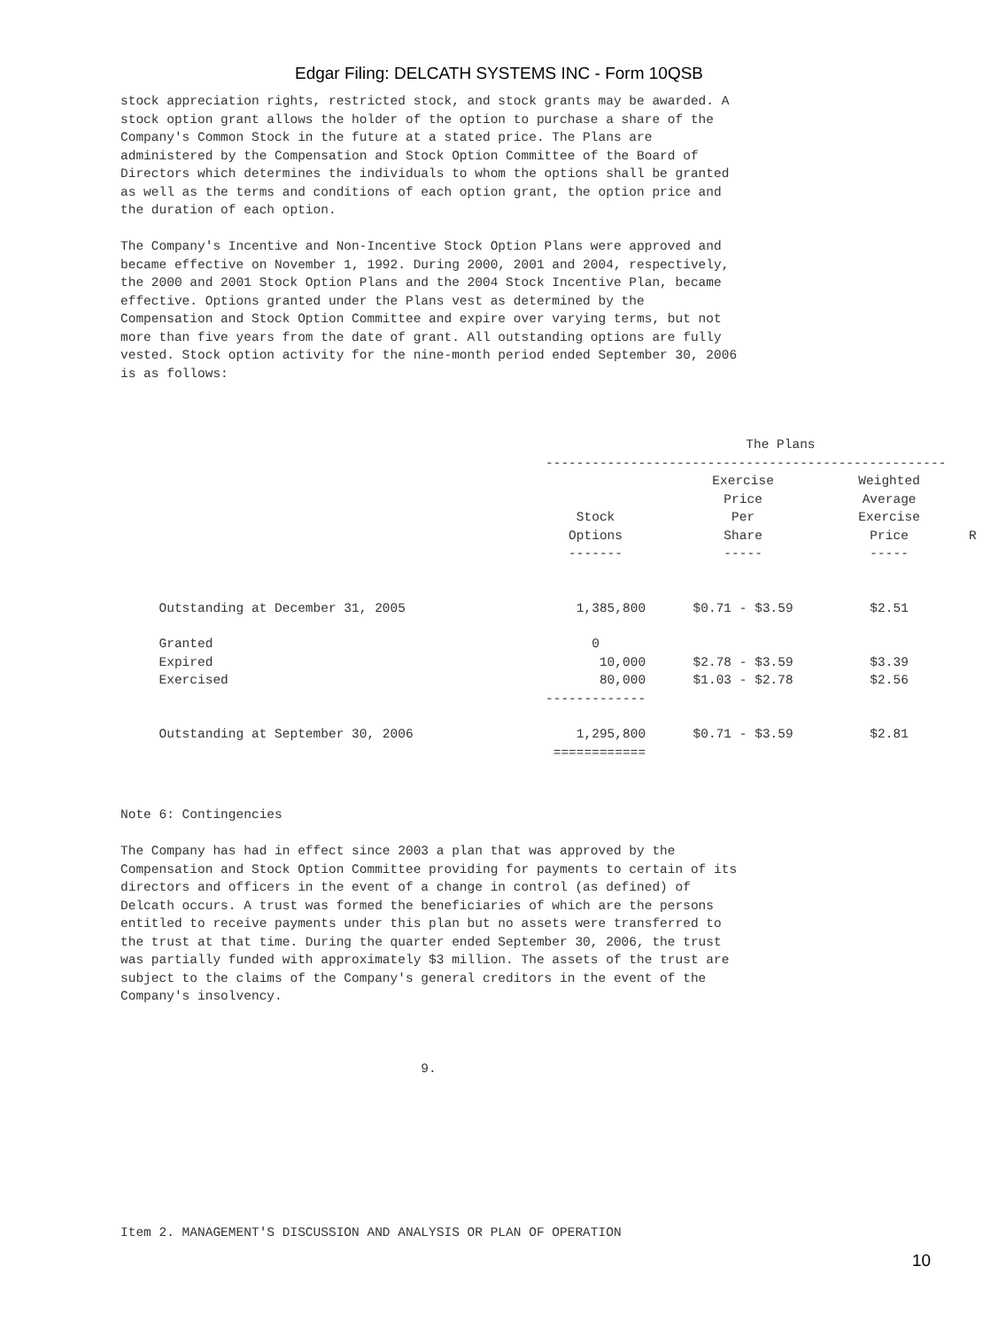Edgar Filing: DELCATH SYSTEMS INC - Form 10QSB
stock appreciation rights, restricted stock, and stock grants may be awarded. A
stock option grant allows the holder of the option to purchase a share of the
Company's Common Stock in the future at a stated price. The Plans are
administered by the Compensation and Stock Option Committee of the Board of
Directors which determines the individuals to whom the options shall be granted
as well as the terms and conditions of each option grant, the option price and
the duration of each option.

The Company's Incentive and Non-Incentive Stock Option Plans were approved and
became effective on November 1, 1992. During 2000, 2001 and 2004, respectively,
the 2000 and 2001 Stock Option Plans and the 2004 Stock Incentive Plan, became
effective. Options granted under the Plans vest as determined by the
Compensation and Stock Option Committee and expire over varying terms, but not
more than five years from the date of grant. All outstanding options are fully
vested. Stock option activity for the nine-month period ended September 30, 2006
is as follows:
| | The Plans | | | |
| --- | --- | --- | --- | --- |
| | ---------------------------------------------------- | | | |
| | Stock Options ------- | Exercise Price Per Share ----- | Weighted Average Exercise Price ----- | R |
| Outstanding at December 31, 2005 | 1,385,800 | $0.71 - $3.59 | $2.51 | |
| Granted | 0 | | | |
| Expired | 10,000 | $2.78 - $3.59 | $3.39 | |
| Exercised | 80,000 | $1.03 - $2.78 | $2.56 | |
| | ------------- | | | |
| Outstanding at September 30, 2006 | 1,295,800 | $0.71 - $3.59 | $2.81 | |
| | ============ | | | |
Note 6: Contingencies

The Company has had in effect since 2003 a plan that was approved by the
Compensation and Stock Option Committee providing for payments to certain of its
directors and officers in the event of a change in control (as defined) of
Delcath occurs. A trust was formed the beneficiaries of which are the persons
entitled to receive payments under this plan but no assets were transferred to
the trust at that time. During the quarter ended September 30, 2006, the trust
was partially funded with approximately $3 million. The assets of the trust are
subject to the claims of the Company's general creditors in the event of the
Company's insolvency.



                                       9.








Item 2. MANAGEMENT'S DISCUSSION AND ANALYSIS OR PLAN OF OPERATION
10